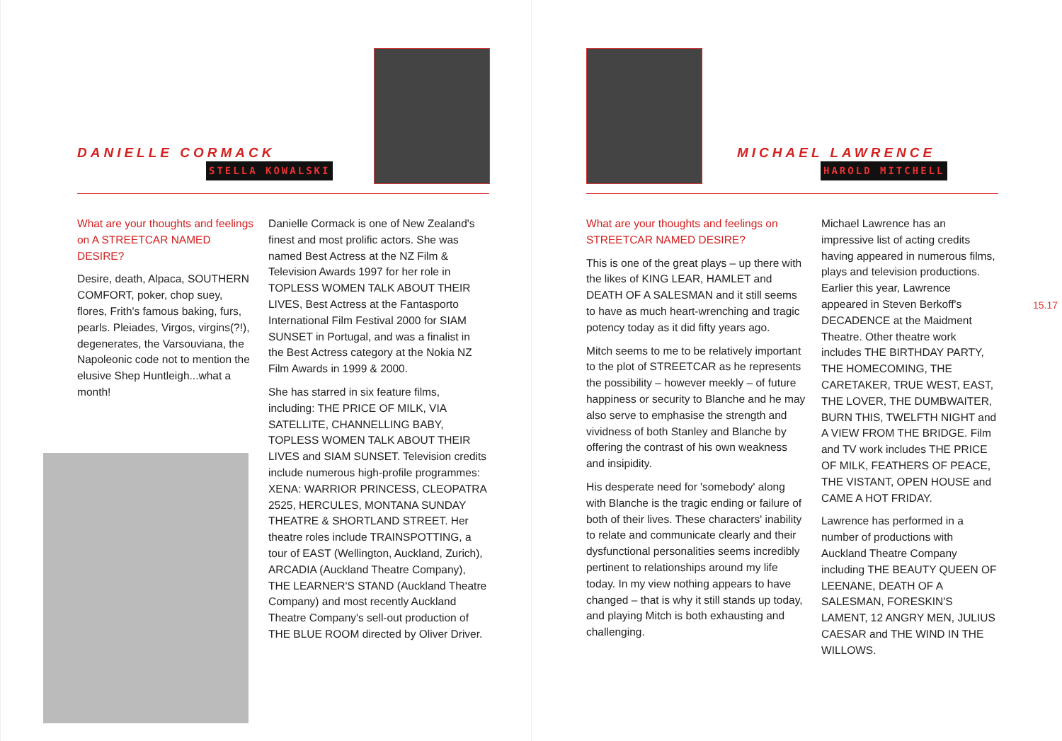DANIELLE CORMACK
STELLA KOWALSKI
What are your thoughts and feelings on A STREETCAR NAMED DESIRE?
Desire, death, Alpaca, SOUTHERN COMFORT, poker, chop suey, flores, Frith's famous baking, furs, pearls. Pleiades, Virgos, virgins(?!), degenerates, the Varsouviana, the Napoleonic code not to mention the elusive Shep Huntleigh...what a month!
Danielle Cormack is one of New Zealand's finest and most prolific actors. She was named Best Actress at the NZ Film & Television Awards 1997 for her role in TOPLESS WOMEN TALK ABOUT THEIR LIVES, Best Actress at the Fantasporto International Film Festival 2000 for SIAM SUNSET in Portugal, and was a finalist in the Best Actress category at the Nokia NZ Film Awards in 1999 & 2000.
She has starred in six feature films, including: THE PRICE OF MILK, VIA SATELLITE, CHANNELLING BABY, TOPLESS WOMEN TALK ABOUT THEIR LIVES and SIAM SUNSET. Television credits include numerous high-profile programmes: XENA: WARRIOR PRINCESS, CLEOPATRA 2525, HERCULES, MONTANA SUNDAY THEATRE & SHORTLAND STREET. Her theatre roles include TRAINSPOTTING, a tour of EAST (Wellington, Auckland, Zurich), ARCADIA (Auckland Theatre Company), THE LEARNER'S STAND (Auckland Theatre Company) and most recently Auckland Theatre Company's sell-out production of THE BLUE ROOM directed by Oliver Driver.
MICHAEL LAWRENCE
HAROLD MITCHELL
What are your thoughts and feelings on STREETCAR NAMED DESIRE?
This is one of the great plays – up there with the likes of KING LEAR, HAMLET and DEATH OF A SALESMAN and it still seems to have as much heart-wrenching and tragic potency today as it did fifty years ago.
Mitch seems to me to be relatively important to the plot of STREETCAR as he represents the possibility – however meekly – of future happiness or security to Blanche and he may also serve to emphasise the strength and vividness of both Stanley and Blanche by offering the contrast of his own weakness and insipidity.
His desperate need for 'somebody' along with Blanche is the tragic ending or failure of both of their lives. These characters' inability to relate and communicate clearly and their dysfunctional personalities seems incredibly pertinent to relationships around my life today. In my view nothing appears to have changed – that is why it still stands up today, and playing Mitch is both exhausting and challenging.
Michael Lawrence has an impressive list of acting credits having appeared in numerous films, plays and television productions. Earlier this year, Lawrence appeared in Steven Berkoff's DECADENCE at the Maidment Theatre. Other theatre work includes THE BIRTHDAY PARTY, THE HOMECOMING, THE CARETAKER, TRUE WEST, EAST, THE LOVER, THE DUMBWAITER, BURN THIS, TWELFTH NIGHT and A VIEW FROM THE BRIDGE. Film and TV work includes THE PRICE OF MILK, FEATHERS OF PEACE, THE VISTANT, OPEN HOUSE and CAME A HOT FRIDAY.
Lawrence has performed in a number of productions with Auckland Theatre Company including THE BEAUTY QUEEN OF LEENANE, DEATH OF A SALESMAN, FORESKIN'S LAMENT, 12 ANGRY MEN, JULIUS CAESAR and THE WIND IN THE WILLOWS.
15.17